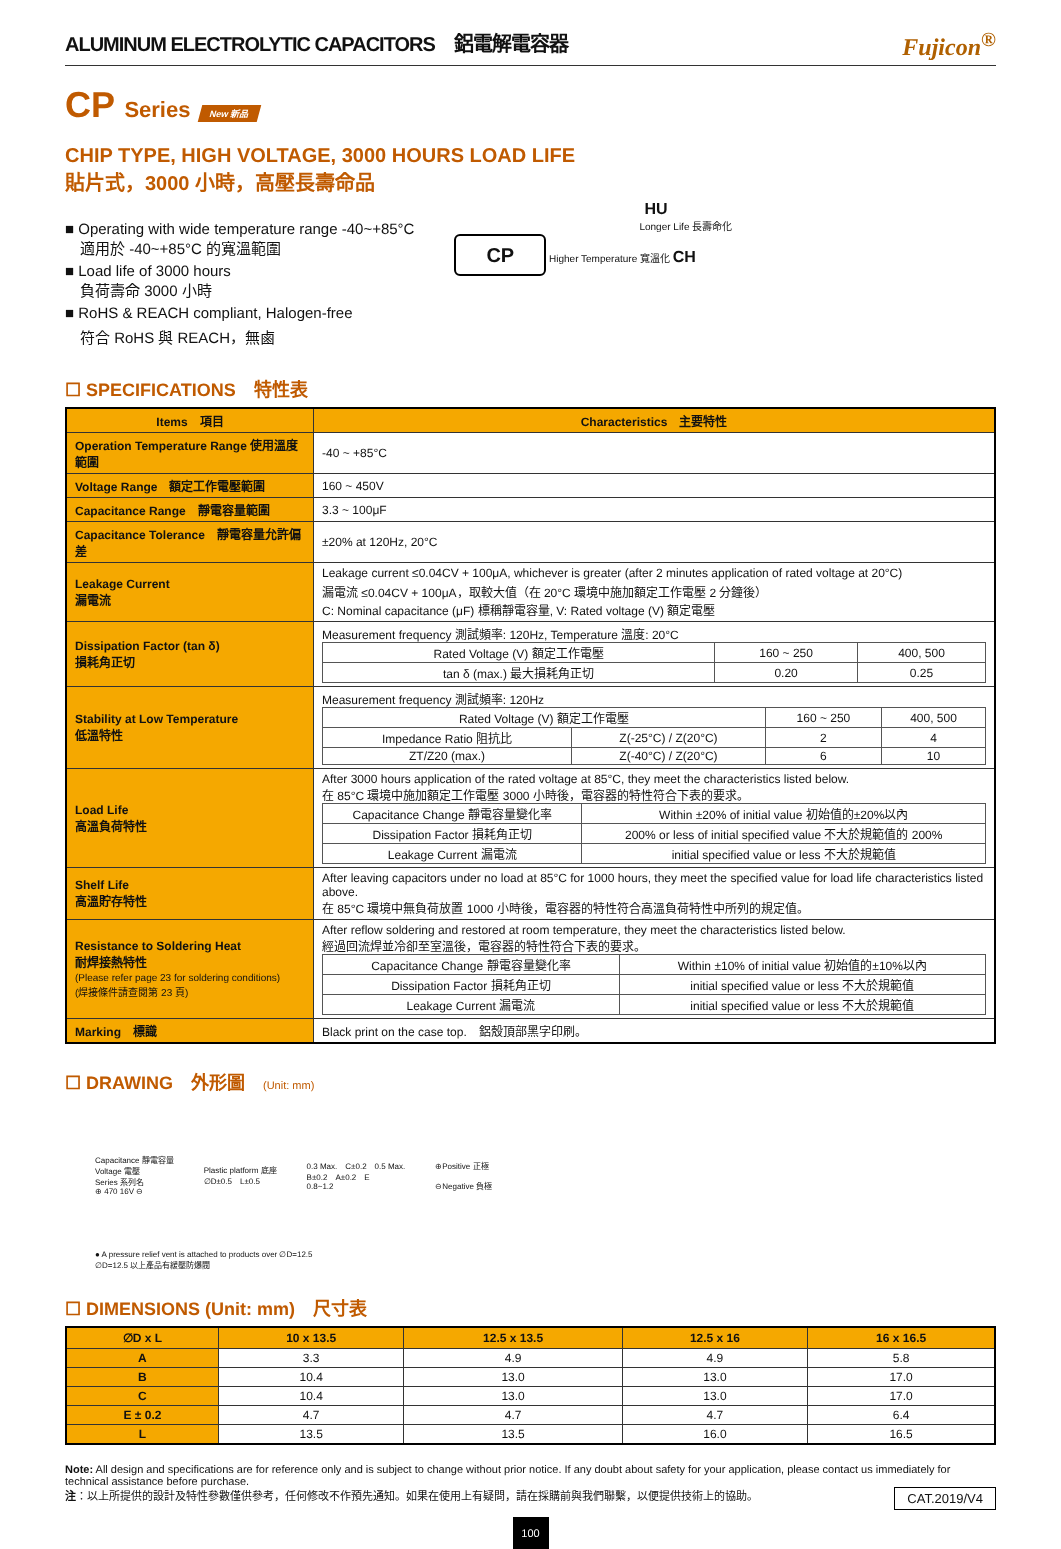ALUMINUM ELECTROLYTIC CAPACITORS　鋁電解電容器 Fujicon<sup>®</sup>
CP Series New 新品
CHIP TYPE, HIGH VOLTAGE, 3000 HOURS LOAD LIFE
貼片式，3000 小時，高壓長壽命品
■ Operating with wide temperature range -40~+85°C
　適用於 -40~+85°C 的寬溫範圍
■ Load life of 3000 hours
　負荷壽命 3000 小時
■ RoHS & REACH compliant, Halogen-free
　符合 RoHS 與 REACH，無鹵
HU
Longer Life 長壽命化
CP Higher Temperature 寬溫化 CH
☐ SPECIFICATIONS　特性表
| Items 項目 | Characteristics 主要特性 |
| --- | --- |
| Operation Temperature Range 使用溫度範圍 | -40 ~ +85°C |
| Voltage Range 額定工作電壓範圍 | 160 ~ 450V |
| Capacitance Range 靜電容量範圍 | 3.3 ~ 100μF |
| Capacitance Tolerance 靜電容量允許偏差 | ±20% at 120Hz, 20°C |
| Leakage Current 漏電流 | Leakage current ≤0.04CV + 100μA, whichever is greater (after 2 minutes application of rated voltage at 20°C) 漏電流 ≤0.04CV + 100μA，取較大值（在 20°C 環境中施加額定工作電壓 2 分鐘後） C: Nominal capacitance (μF) 標稱靜電容量, V: Rated voltage (V) 額定電壓 |
| Dissipation Factor (tan δ) 損耗角正切 | Measurement frequency 測試頻率: 120Hz, Temperature 溫度: 20°C / Rated Voltage (V) 額定工作電壓 / 160 ~ 250 / 400, 500 / / tan δ (max.) 最大損耗角正切 / 0.20 / 0.25 / |
| Stability at Low Temperature 低溫特性 | Measurement frequency 測試頻率: 120Hz / Rated Voltage (V) 額定工作電壓 / / 160 ~ 250 / 400, 500 / / Impedance Ratio 阻抗比 / Z(-25°C) / Z(20°C) / 2 / 4 / / ZT/Z20 (max.) / Z(-40°C) / Z(20°C) / 6 / 10 / |
| Load Life 高溫負荷特性 | After 3000 hours application of the rated voltage at 85°C, they meet the characteristics listed below. 在 85°C 環境中施加額定工作電壓 3000 小時後，電容器的特性符合下表的要求。 / Capacitance Change 靜電容量變化率 / Within ±20% of initial value 初始值的±20%以內 / / Dissipation Factor 損耗角正切 / 200% or less of initial specified value 不大於規範值的 200% / / Leakage Current 漏電流 / initial specified value or less 不大於規範值 / |
| Shelf Life 高溫貯存特性 | After leaving capacitors under no load at 85°C for 1000 hours, they meet the specified value for load life characteristics listed above. 在 85°C 環境中無負荷放置 1000 小時後，電容器的特性符合高溫負荷特性中所列的規定值。 |
| Resistance to Soldering Heat 耐焊接熱特性 (Please refer page 23 for soldering conditions) (焊接條件請查閱第 23 頁) | After reflow soldering and restored at room temperature, they meet the characteristics listed below. 經過回流焊並冷卻至室溫後，電容器的特性符合下表的要求。 / Capacitance Change 靜電容量變化率 / Within ±10% of initial value 初始值的±10%以內 / / Dissipation Factor 損耗角正切 / initial specified value or less 不大於規範值 / / Leakage Current 漏電流 / initial specified value or less 不大於規範值 / |
| Marking 標識 | Black print on the case top. 鋁殼頂部黑字印刷。 |
☐ DRAWING　外形圖　(Unit: mm)
Capacitance 靜電容量
Voltage 電壓
Series 系列名
⊕ 470 16V ⊖
Plastic platform 底座
∅D±0.5　L±0.5
0.3 Max.　C±0.2　0.5 Max.
B±0.2　A±0.2　E
0.8~1.2
⊕Positive 正極
⊖Negative 負極
● A pressure relief vent is attached to products over ∅D=12.5
∅D=12.5 以上產品有緩壓防爆閥
☐ DIMENSIONS (Unit: mm)　尺寸表
| ∅D x L | 10 x 13.5 | 12.5 x 13.5 | 12.5 x 16 | 16 x 16.5 |
| --- | --- | --- | --- | --- |
| A | 3.3 | 4.9 | 4.9 | 5.8 |
| B | 10.4 | 13.0 | 13.0 | 17.0 |
| C | 10.4 | 13.0 | 13.0 | 17.0 |
| E ± 0.2 | 4.7 | 4.7 | 4.7 | 6.4 |
| L | 13.5 | 13.5 | 16.0 | 16.5 |
Note: All design and specifications are for reference only and is subject to change without prior notice. If any doubt about safety for your application, please contact us immediately for technical assistance before purchase.
注：以上所提供的設計及特性參數僅供參考，任何修改不作預先通知。如果在使用上有疑問，請在採購前與我們聯繫，以便提供技術上的協助。 CAT.2019/V4
100